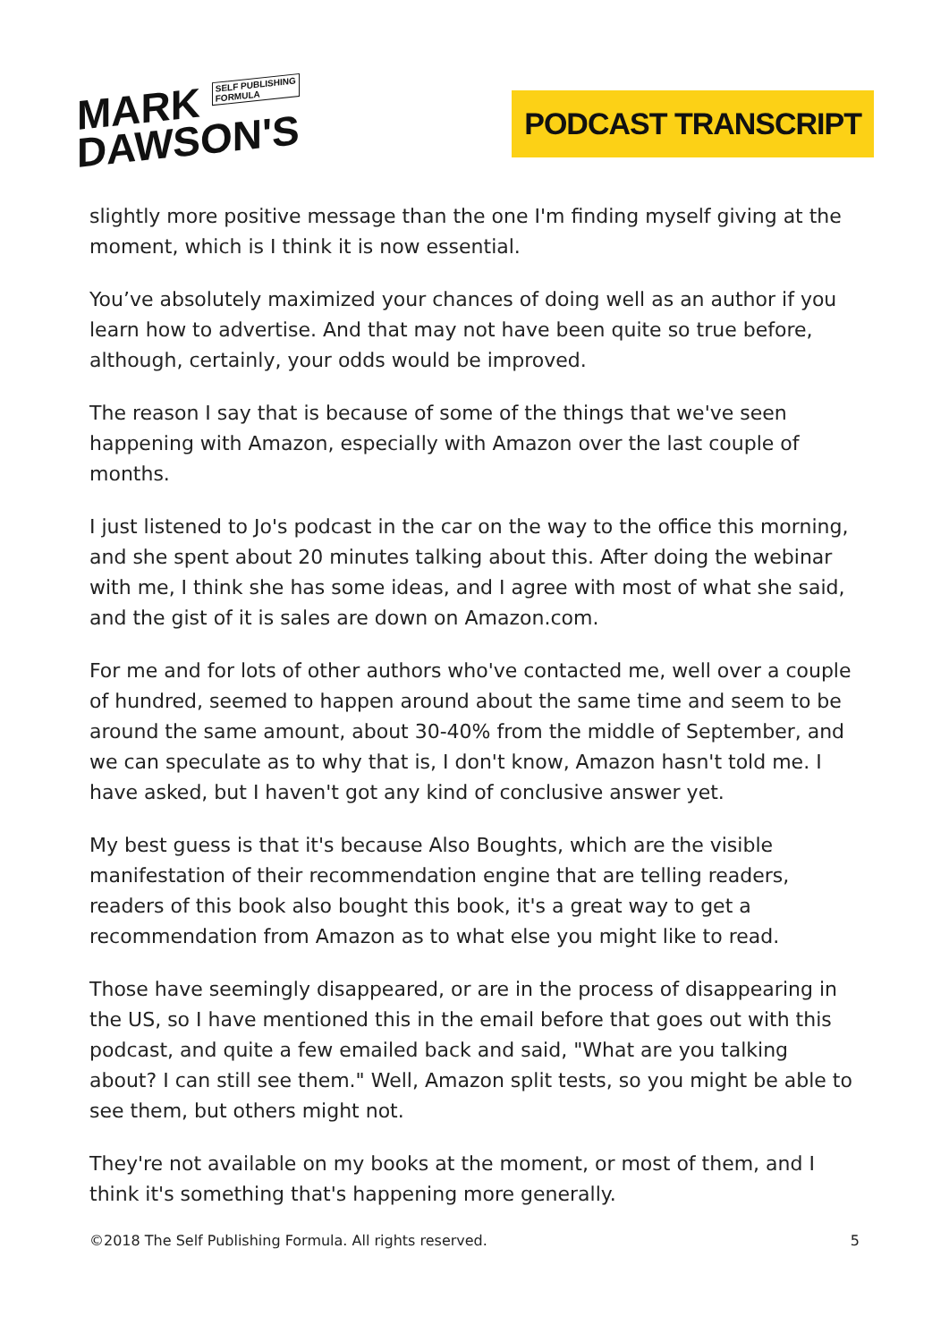MARK SELF PUBLISHING
FORMULA
DAWSON'S
PODCAST TRANSCRIPT
slightly more positive message than the one I'm finding myself giving at the moment, which is I think it is now essential.
You’ve absolutely maximized your chances of doing well as an author if you learn how to advertise. And that may not have been quite so true before, although, certainly, your odds would be improved.
The reason I say that is because of some of the things that we've seen happening with Amazon, especially with Amazon over the last couple of months.
I just listened to Jo's podcast in the car on the way to the office this morning, and she spent about 20 minutes talking about this. After doing the webinar with me, I think she has some ideas, and I agree with most of what she said, and the gist of it is sales are down on Amazon.com.
For me and for lots of other authors who've contacted me, well over a couple of hundred, seemed to happen around about the same time and seem to be around the same amount, about 30-40% from the middle of September, and we can speculate as to why that is, I don't know, Amazon hasn't told me. I have asked, but I haven't got any kind of conclusive answer yet.
My best guess is that it's because Also Boughts, which are the visible manifestation of their recommendation engine that are telling readers, readers of this book also bought this book, it's a great way to get a recommendation from Amazon as to what else you might like to read.
Those have seemingly disappeared, or are in the process of disappearing in the US, so I have mentioned this in the email before that goes out with this podcast, and quite a few emailed back and said, "What are you talking about? I can still see them." Well, Amazon split tests, so you might be able to see them, but others might not.
They're not available on my books at the moment, or most of them, and I think it's something that's happening more generally.
©2018 The Self Publishing Formula. All rights reserved. 5